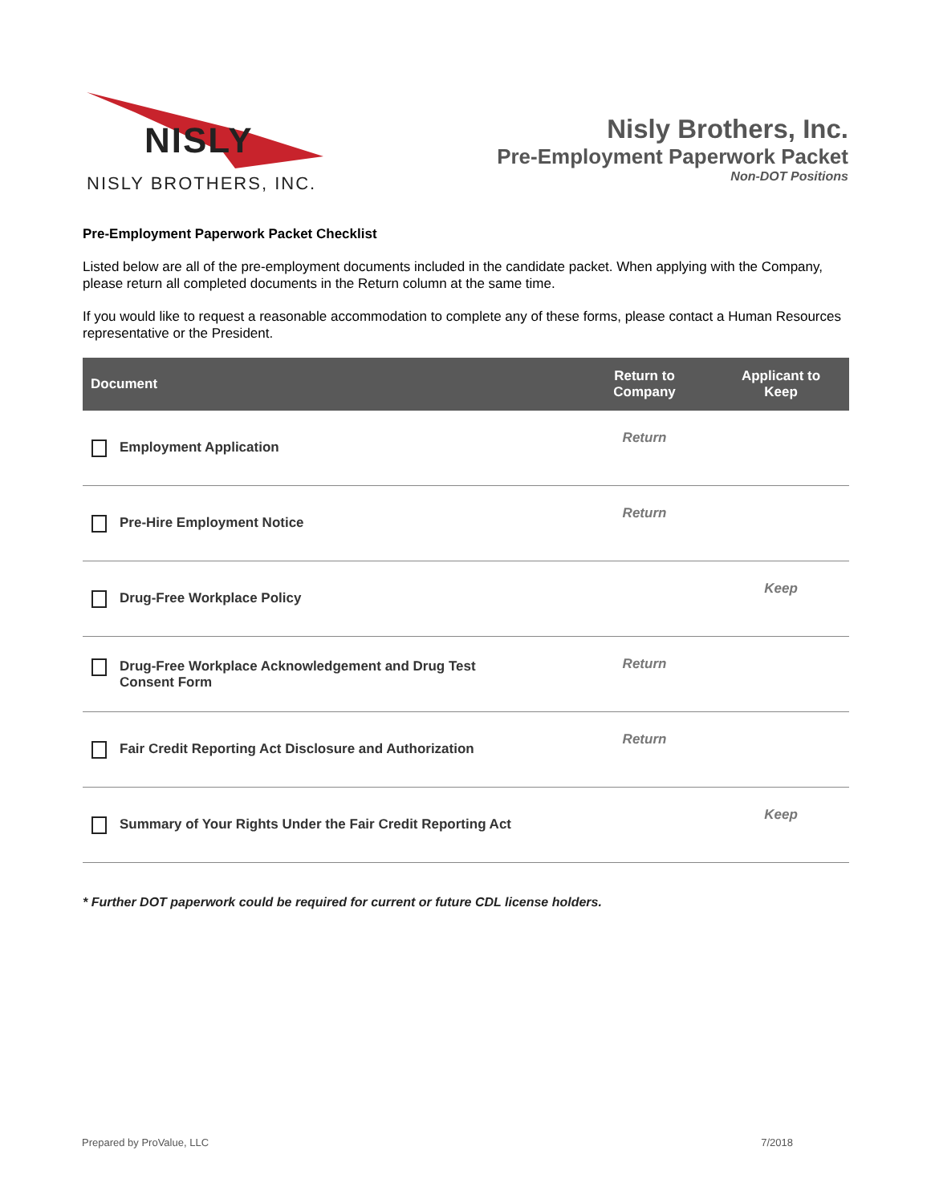NISLY
NISLY BROTHERS, INC.
Nisly Brothers, Inc.
Pre-Employment Paperwork Packet
Non-DOT Positions
Pre-Employment Paperwork Packet Checklist
Listed below are all of the pre-employment documents included in the candidate packet. When applying with the Company, please return all completed documents in the Return column at the same time.
If you would like to request a reasonable accommodation to complete any of these forms, please contact a Human Resources representative or the President.
| Document | Return to Company | Applicant to Keep |
| --- | --- | --- |
| Employment Application | Return | |
| Pre-Hire Employment Notice | Return | |
| Drug-Free Workplace Policy | | Keep |
| Drug-Free Workplace Acknowledgement and Drug Test Consent Form | Return | |
| Fair Credit Reporting Act Disclosure and Authorization | Return | |
| Summary of Your Rights Under the Fair Credit Reporting Act | | Keep |
* Further DOT paperwork could be required for current or future CDL license holders.
Prepared by ProValue, LLC 7/2018